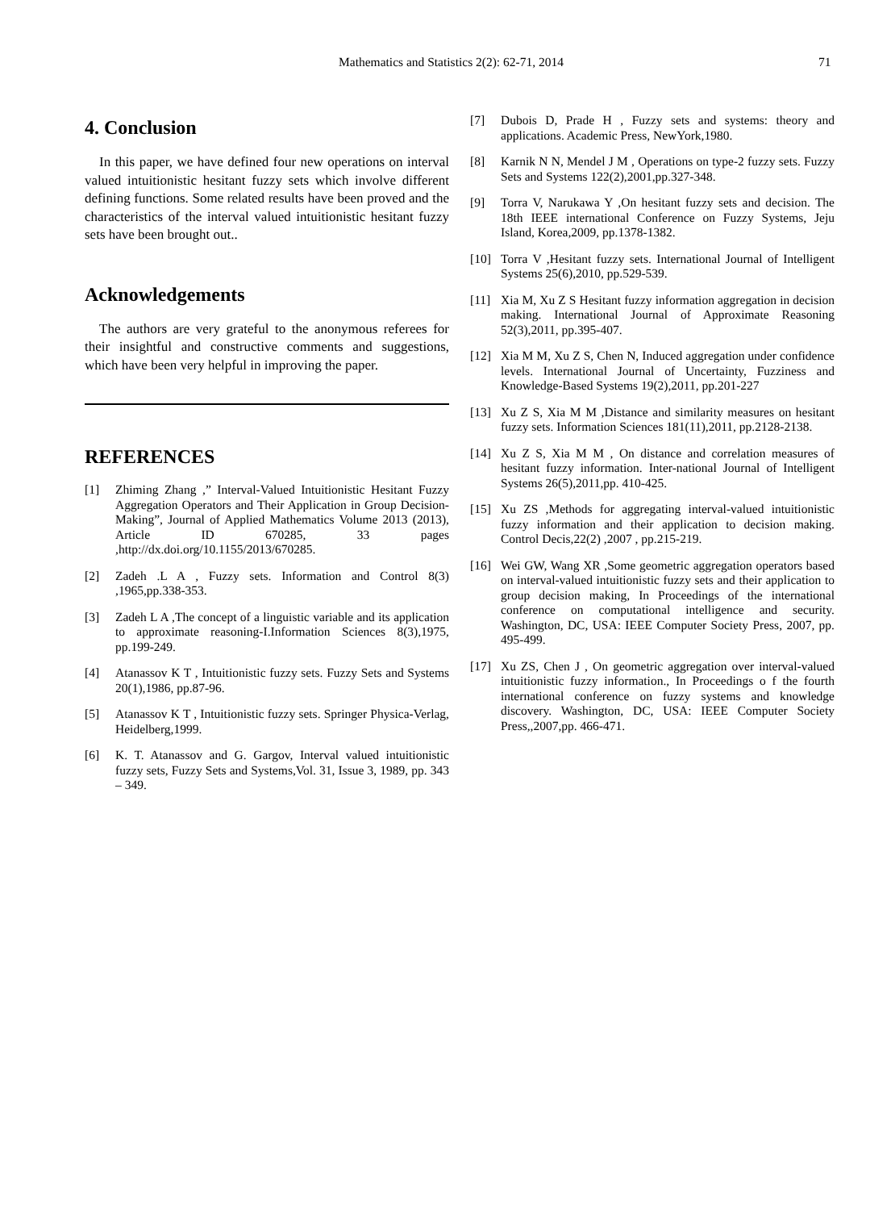Mathematics and Statistics 2(2): 62-71, 2014 71
4. Conclusion
In this paper, we have defined four new operations on interval valued intuitionistic hesitant fuzzy sets which involve different defining functions. Some related results have been proved and the characteristics of the interval valued intuitionistic hesitant fuzzy sets have been brought out..
Acknowledgements
The authors are very grateful to the anonymous referees for their insightful and constructive comments and suggestions, which have been very helpful in improving the paper.
REFERENCES
[1] Zhiming Zhang ,” Interval-Valued Intuitionistic Hesitant Fuzzy Aggregation Operators and Their Application in Group Decision-Making”, Journal of Applied Mathematics Volume 2013 (2013), Article ID 670285, 33 pages ,http://dx.doi.org/10.1155/2013/670285.
[2] Zadeh .L A , Fuzzy sets. Information and Control 8(3) ,1965,pp.338-353.
[3] Zadeh L A ,The concept of a linguistic variable and its application to approximate reasoning-I.Information Sciences 8(3),1975, pp.199-249.
[4] Atanassov K T , Intuitionistic fuzzy sets. Fuzzy Sets and Systems 20(1),1986, pp.87-96.
[5] Atanassov K T , Intuitionistic fuzzy sets. Springer Physica-Verlag, Heidelberg,1999.
[6] K. T. Atanassov and G. Gargov, Interval valued intuitionistic fuzzy sets, Fuzzy Sets and Systems,Vol. 31, Issue 3, 1989, pp. 343 – 349.
[7] Dubois D, Prade H , Fuzzy sets and systems: theory and applications. Academic Press, NewYork,1980.
[8] Karnik N N, Mendel J M , Operations on type-2 fuzzy sets. Fuzzy Sets and Systems 122(2),2001,pp.327-348.
[9] Torra V, Narukawa Y ,On hesitant fuzzy sets and decision. The 18th IEEE international Conference on Fuzzy Systems, Jeju Island, Korea,2009, pp.1378-1382.
[10] Torra V ,Hesitant fuzzy sets. International Journal of Intelligent Systems 25(6),2010, pp.529-539.
[11] Xia M, Xu Z S Hesitant fuzzy information aggregation in decision making. International Journal of Approximate Reasoning 52(3),2011, pp.395-407.
[12] Xia M M, Xu Z S, Chen N, Induced aggregation under confidence levels. International Journal of Uncertainty, Fuzziness and Knowledge-Based Systems 19(2),2011, pp.201-227
[13] Xu Z S, Xia M M ,Distance and similarity measures on hesitant fuzzy sets. Information Sciences 181(11),2011, pp.2128-2138.
[14] Xu Z S, Xia M M , On distance and correlation measures of hesitant fuzzy information. Inter-national Journal of Intelligent Systems 26(5),2011,pp. 410-425.
[15] Xu ZS ,Methods for aggregating interval-valued intuitionistic fuzzy information and their application to decision making. Control Decis,22(2) ,2007 , pp.215-219.
[16] Wei GW, Wang XR ,Some geometric aggregation operators based on interval-valued intuitionistic fuzzy sets and their application to group decision making, In Proceedings of the international conference on computational intelligence and security. Washington, DC, USA: IEEE Computer Society Press, 2007, pp. 495-499.
[17] Xu ZS, Chen J , On geometric aggregation over interval-valued intuitionistic fuzzy information., In Proceedings o f the fourth international conference on fuzzy systems and knowledge discovery. Washington, DC, USA: IEEE Computer Society Press,,2007,pp. 466-471.